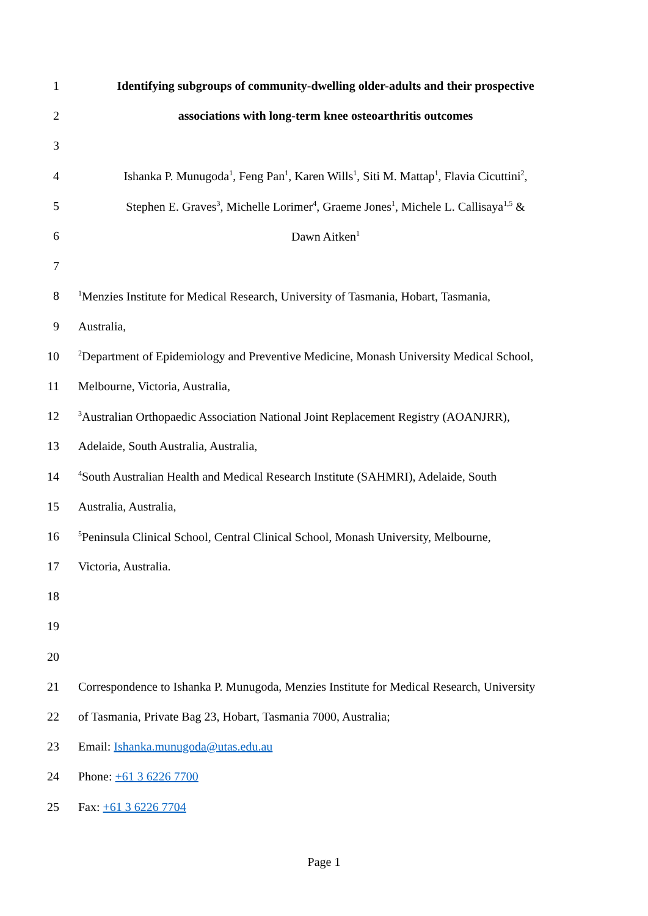1 Identifying subgroups of community-dwelling older-adults and their prospective
2 associations with long-term knee osteoarthritis outcomes
3
4 Ishanka P. Munugoda<sup>1</sup>, Feng Pan<sup>1</sup>, Karen Wills<sup>1</sup>, Siti M. Mattap<sup>1</sup>, Flavia Cicuttini<sup>2</sup>,
5 Stephen E. Graves<sup>3</sup>, Michelle Lorimer<sup>4</sup>, Graeme Jones<sup>1</sup>, Michele L. Callisaya<sup>1,5</sup> &
6 Dawn Aitken<sup>1</sup>
7
8<sup>1</sup>Menzies Institute for Medical Research, University of Tasmania, Hobart, Tasmania,
9 Australia,
10<sup>2</sup>Department of Epidemiology and Preventive Medicine, Monash University Medical School,
11 Melbourne, Victoria, Australia,
12<sup>3</sup>Australian Orthopaedic Association National Joint Replacement Registry (AOANJRR),
13 Adelaide, South Australia, Australia,
14<sup>4</sup>South Australian Health and Medical Research Institute (SAHMRI), Adelaide, South
15 Australia, Australia,
16<sup>5</sup>Peninsula Clinical School, Central Clinical School, Monash University, Melbourne,
17 Victoria, Australia.
18
19
20
21 Correspondence to Ishanka P. Munugoda, Menzies Institute for Medical Research, University
22 of Tasmania, Private Bag 23, Hobart, Tasmania 7000, Australia;
23 Email: Ishanka.munugoda@utas.edu.au
24 Phone: +61 3 6226 7700
25 Fax: +61 3 6226 7704
Page 1